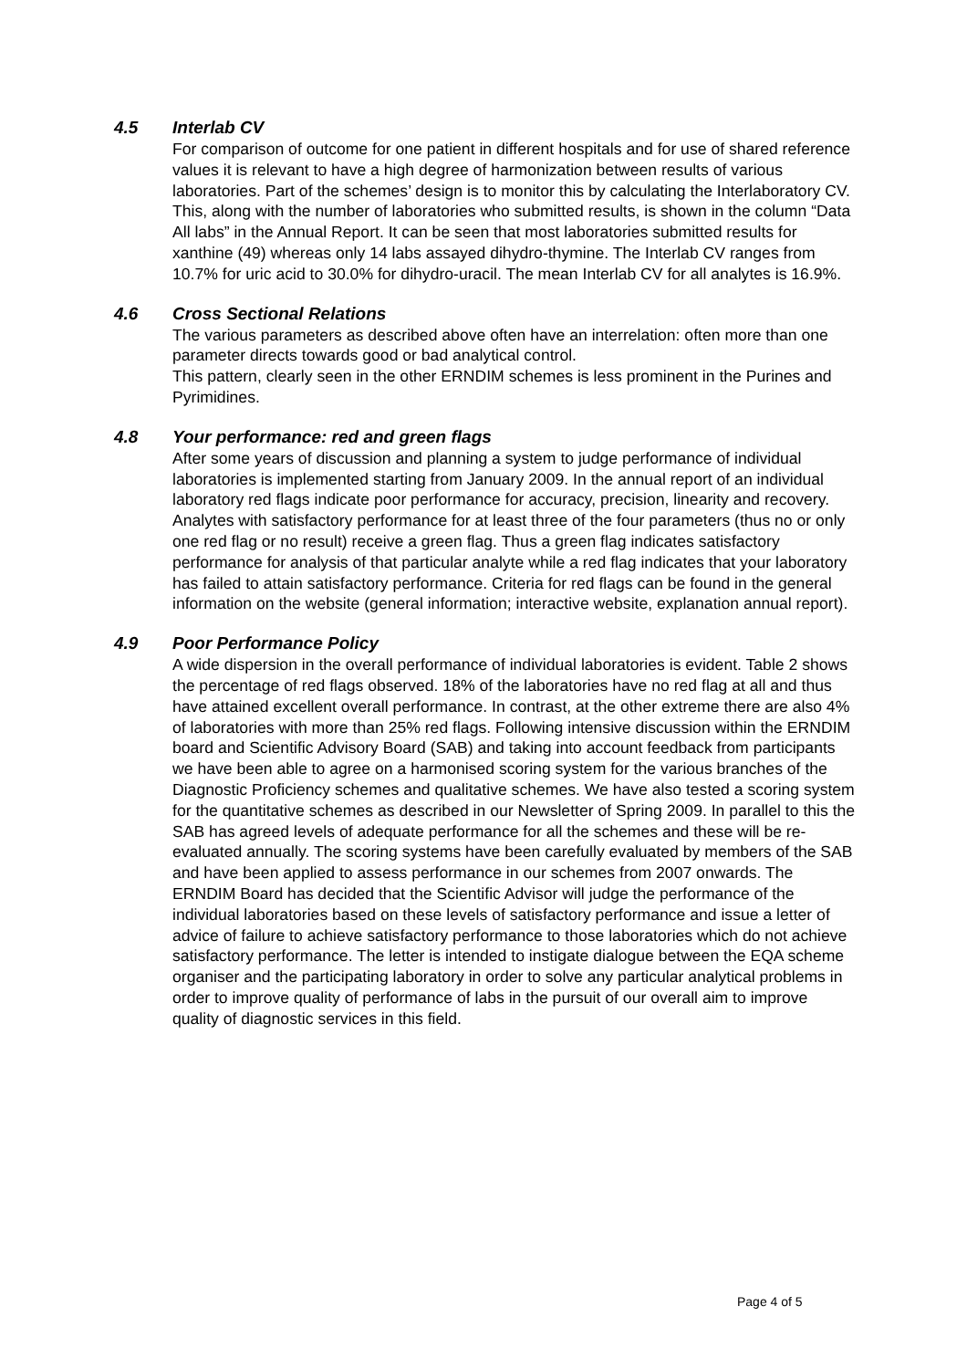4.5 Interlab CV
For comparison of outcome for one patient in different hospitals and for use of shared reference values it is relevant to have a high degree of harmonization between results of various laboratories. Part of the schemes’ design is to monitor this by calculating the Interlaboratory CV. This, along with the number of laboratories who submitted results, is shown in the column “Data All labs” in the Annual Report. It can be seen that most laboratories submitted results for xanthine (49) whereas only 14 labs assayed dihydro-thymine. The Interlab CV ranges from 10.7% for uric acid to 30.0% for dihydro-uracil. The mean Interlab CV for all analytes is 16.9%.
4.6 Cross Sectional Relations
The various parameters as described above often have an interrelation: often more than one parameter directs towards good or bad analytical control.
This pattern, clearly seen in the other ERNDIM schemes is less prominent in the Purines and Pyrimidines.
4.8 Your performance: red and green flags
After some years of discussion and planning a system to judge performance of individual laboratories is implemented starting from January 2009. In the annual report of an individual laboratory red flags indicate poor performance for accuracy, precision, linearity and recovery. Analytes with satisfactory performance for at least three of the four parameters (thus no or only one red flag or no result) receive a green flag. Thus a green flag indicates satisfactory performance for analysis of that particular analyte while a red flag indicates that your laboratory has failed to attain satisfactory performance. Criteria for red flags can be found in the general information on the website (general information; interactive website, explanation annual report).
4.9 Poor Performance Policy
A wide dispersion in the overall performance of individual laboratories is evident. Table 2 shows the percentage of red flags observed. 18% of the laboratories have no red flag at all and thus have attained excellent overall performance. In contrast, at the other extreme there are also 4% of laboratories with more than 25% red flags. Following intensive discussion within the ERNDIM board and Scientific Advisory Board (SAB) and taking into account feedback from participants we have been able to agree on a harmonised scoring system for the various branches of the Diagnostic Proficiency schemes and qualitative schemes. We have also tested a scoring system for the quantitative schemes as described in our Newsletter of Spring 2009. In parallel to this the SAB has agreed levels of adequate performance for all the schemes and these will be re-evaluated annually. The scoring systems have been carefully evaluated by members of the SAB and have been applied to assess performance in our schemes from 2007 onwards. The ERNDIM Board has decided that the Scientific Advisor will judge the performance of the individual laboratories based on these levels of satisfactory performance and issue a letter of advice of failure to achieve satisfactory performance to those laboratories which do not achieve satisfactory performance. The letter is intended to instigate dialogue between the EQA scheme organiser and the participating laboratory in order to solve any particular analytical problems in order to improve quality of performance of labs in the pursuit of our overall aim to improve quality of diagnostic services in this field.
Page 4 of 5